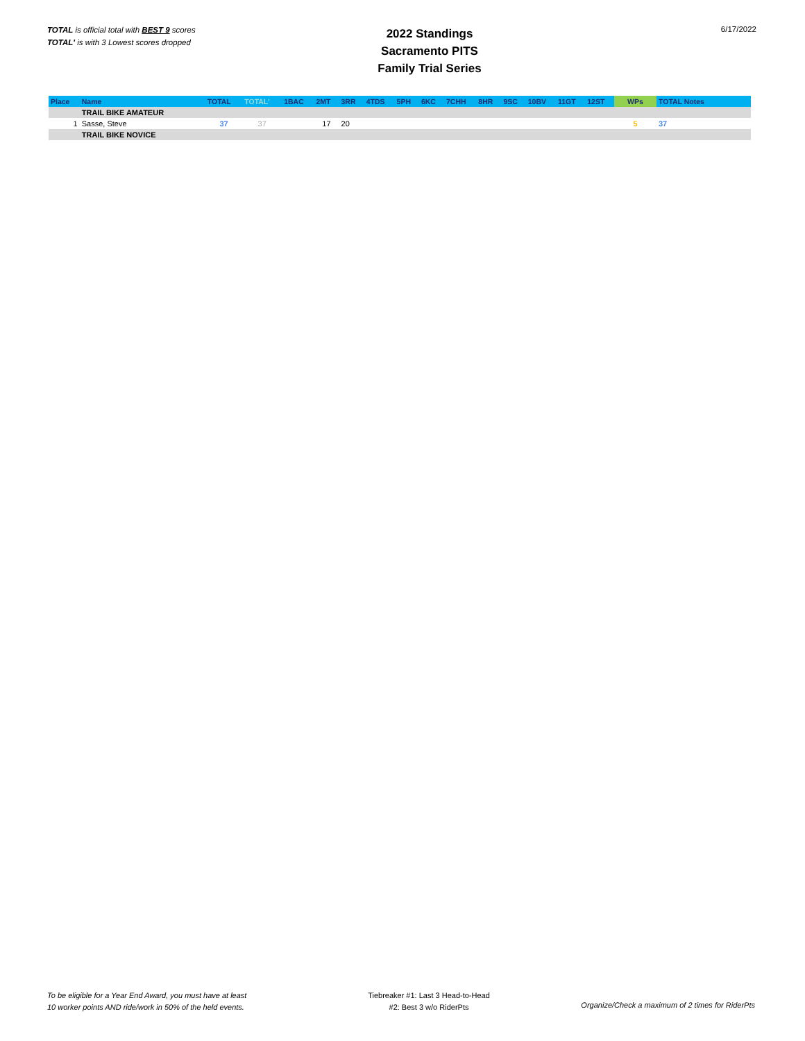TOTAL is official total with BEST 9 scores
TOTAL' is with 3 Lowest scores dropped
2022 Standings
Sacramento PITS
Family Trial Series
6/17/2022
| Place | Name | TOTAL | TOTAL' | 1BAC | 2MT | 3RR | 4TDS | 5PH | 6KC | 7CHH | 8HR | 9SC | 10BV | 11GT | 12ST | WPs | TOTAL Notes |
| --- | --- | --- | --- | --- | --- | --- | --- | --- | --- | --- | --- | --- | --- | --- | --- | --- | --- |
| | TRAIL BIKE AMATEUR | | | | | | | | | | | | | | | | |
| 1 | Sasse, Steve | 37 | 37 | | 17 | 20 | | | | | | | | | | 5 | 37 |
| | TRAIL BIKE NOVICE | | | | | | | | | | | | | | | | |
To be eligible for a Year End Award, you must have at least
10 worker points AND ride/work in 50% of the held events.
Tiebreaker #1: Last 3 Head-to-Head
#2: Best 3 w/o RiderPts
Organize/Check a maximum of 2 times for RiderPts